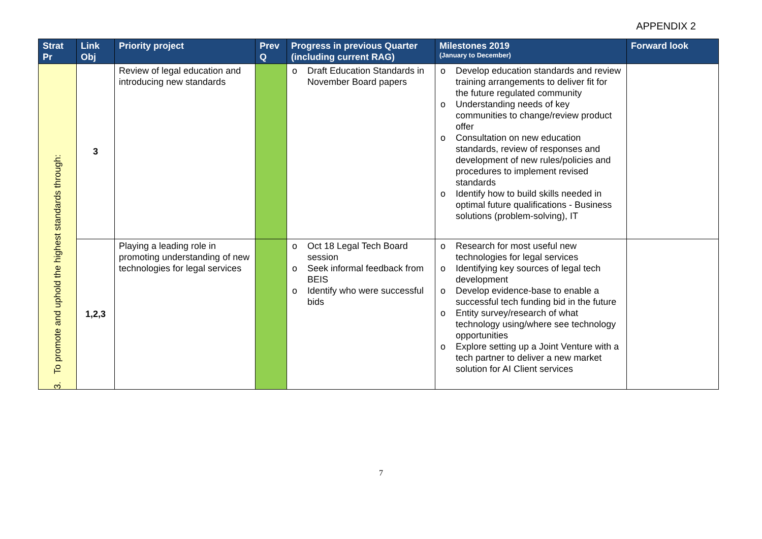APPENDIX 2
| Strat Pr | Link Obj | Priority project | Prev Q | Progress in previous Quarter (including current RAG) | Milestones 2019 (January to December) | Forward look |
| --- | --- | --- | --- | --- | --- | --- |
| 3. To promote and uphold the highest standards through: | 3 | Review of legal education and introducing new standards | | o Draft Education Standards in November Board papers | o Develop education standards and review training arrangements to deliver fit for the future regulated community o Understanding needs of key communities to change/review product offer o Consultation on new education standards, review of responses and development of new rules/policies and procedures to implement revised standards o Identify how to build skills needed in optimal future qualifications - Business solutions (problem-solving), IT | |
| | 1,2,3 | Playing a leading role in promoting understanding of new technologies for legal services | | o Oct 18 Legal Tech Board session o Seek informal feedback from BEIS o Identify who were successful bids | o Research for most useful new technologies for legal services o Identifying key sources of legal tech development o Develop evidence-base to enable a successful tech funding bid in the future o Entity survey/research of what technology using/where see technology opportunities o Explore setting up a Joint Venture with a tech partner to deliver a new market solution for AI Client services | |
7